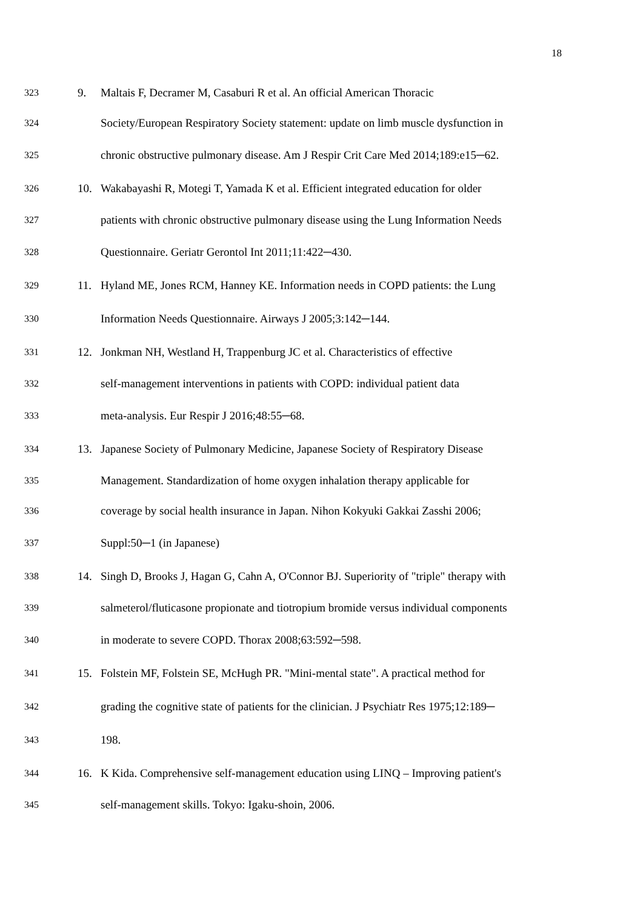18
323 9. Maltais F, Decramer M, Casaburi R et al. An official American Thoracic
324 Society/European Respiratory Society statement: update on limb muscle dysfunction in
325 chronic obstructive pulmonary disease. Am J Respir Crit Care Med 2014;189:e15─62.
326 10. Wakabayashi R, Motegi T, Yamada K et al. Efficient integrated education for older
327 patients with chronic obstructive pulmonary disease using the Lung Information Needs
328 Questionnaire. Geriatr Gerontol Int 2011;11:422─430.
329 11. Hyland ME, Jones RCM, Hanney KE. Information needs in COPD patients: the Lung
330 Information Needs Questionnaire. Airways J 2005;3:142─144.
331 12. Jonkman NH, Westland H, Trappenburg JC et al. Characteristics of effective
332 self-management interventions in patients with COPD: individual patient data
333 meta-analysis. Eur Respir J 2016;48:55─68.
334 13. Japanese Society of Pulmonary Medicine, Japanese Society of Respiratory Disease
335 Management. Standardization of home oxygen inhalation therapy applicable for
336 coverage by social health insurance in Japan. Nihon Kokyuki Gakkai Zasshi 2006;
337 Suppl:50─1 (in Japanese)
338 14. Singh D, Brooks J, Hagan G, Cahn A, O'Connor BJ. Superiority of "triple" therapy with
339 salmeterol/fluticasone propionate and tiotropium bromide versus individual components
340 in moderate to severe COPD. Thorax 2008;63:592─598.
341 15. Folstein MF, Folstein SE, McHugh PR. "Mini-mental state". A practical method for
342 grading the cognitive state of patients for the clinician. J Psychiatr Res 1975;12:189─
343 198.
344 16. K Kida. Comprehensive self-management education using LINQ – Improving patient's
345 self-management skills. Tokyo: Igaku-shoin, 2006.